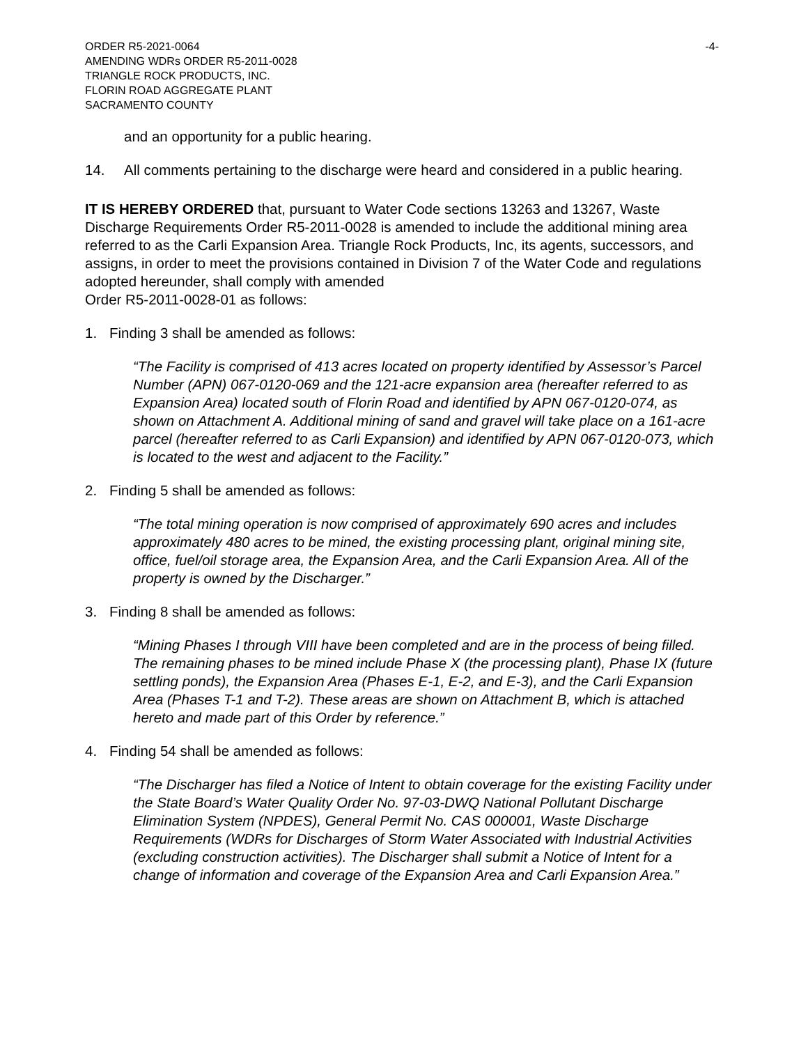ORDER R5-2021-0064 -4-
AMENDING WDRs ORDER R5-2011-0028
TRIANGLE ROCK PRODUCTS, INC.
FLORIN ROAD AGGREGATE PLANT
SACRAMENTO COUNTY
and an opportunity for a public hearing.
14. All comments pertaining to the discharge were heard and considered in a public hearing.
IT IS HEREBY ORDERED that, pursuant to Water Code sections 13263 and 13267, Waste Discharge Requirements Order R5-2011-0028 is amended to include the additional mining area referred to as the Carli Expansion Area. Triangle Rock Products, Inc, its agents, successors, and assigns, in order to meet the provisions contained in Division 7 of the Water Code and regulations adopted hereunder, shall comply with amended
Order R5-2011-0028-01 as follows:
1. Finding 3 shall be amended as follows:
“The Facility is comprised of 413 acres located on property identified by Assessor’s Parcel Number (APN) 067-0120-069 and the 121-acre expansion area (hereafter referred to as Expansion Area) located south of Florin Road and identified by APN 067-0120-074, as shown on Attachment A. Additional mining of sand and gravel will take place on a 161-acre parcel (hereafter referred to as Carli Expansion) and identified by APN 067-0120-073, which is located to the west and adjacent to the Facility.”
2. Finding 5 shall be amended as follows:
“The total mining operation is now comprised of approximately 690 acres and includes approximately 480 acres to be mined, the existing processing plant, original mining site, office, fuel/oil storage area, the Expansion Area, and the Carli Expansion Area. All of the property is owned by the Discharger.”
3. Finding 8 shall be amended as follows:
“Mining Phases I through VIII have been completed and are in the process of being filled. The remaining phases to be mined include Phase X (the processing plant), Phase IX (future settling ponds), the Expansion Area (Phases E-1, E-2, and E-3), and the Carli Expansion Area (Phases T-1 and T-2). These areas are shown on Attachment B, which is attached hereto and made part of this Order by reference.”
4. Finding 54 shall be amended as follows:
“The Discharger has filed a Notice of Intent to obtain coverage for the existing Facility under the State Board’s Water Quality Order No. 97-03-DWQ National Pollutant Discharge Elimination System (NPDES), General Permit No. CAS 000001, Waste Discharge Requirements (WDRs for Discharges of Storm Water Associated with Industrial Activities (excluding construction activities). The Discharger shall submit a Notice of Intent for a change of information and coverage of the Expansion Area and Carli Expansion Area.”